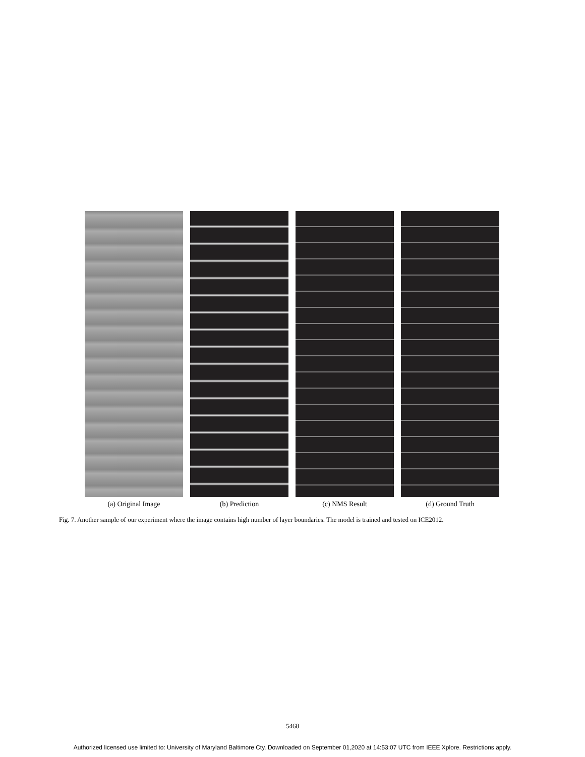(a) Original Image (b) Prediction (c) NMS Result (d) Ground Truth
Fig. 7. Another sample of our experiment where the image contains high number of layer boundaries. The model is trained and tested on ICE2012.
5468
Authorized licensed use limited to: University of Maryland Baltimore Cty. Downloaded on September 01,2020 at 14:53:07 UTC from IEEE Xplore. Restrictions apply.